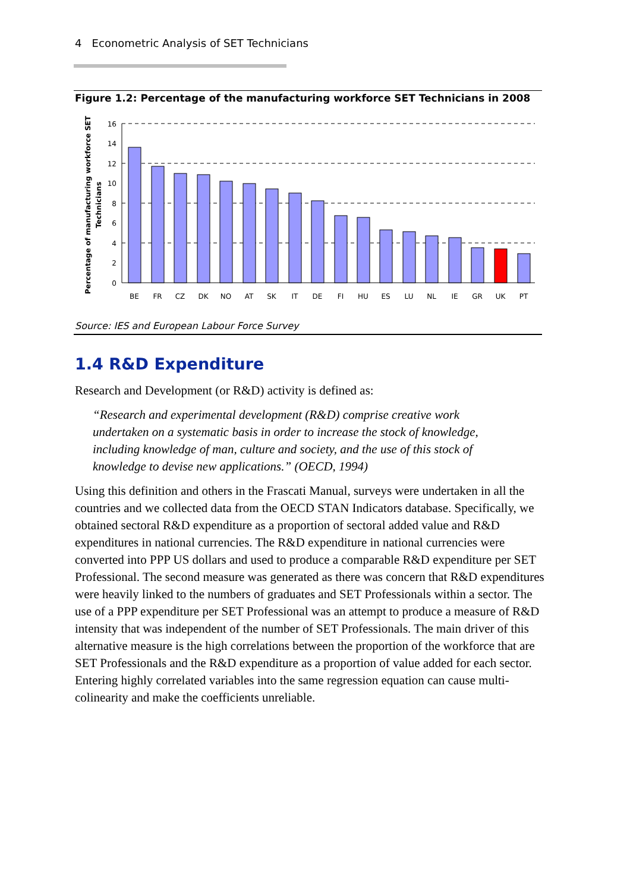4 Econometric Analysis of SET Technicians
Figure 1.2: Percentage of the manufacturing workforce SET Technicians in 2008
Percentage of manufacturing workforce SET
Technicians
16
14
12
10
8
6
4
2
0
BE
FR
CZ
DK
NO
AT
SK
IT
DE
FI
HU
ES
LU
NL
IE
GR
UK
PT
Source: IES and European Labour Force Survey
1.4 R&D Expenditure
Research and Development (or R&D) activity is defined as:
“Research and experimental development (R&D) comprise creative work undertaken on a systematic basis in order to increase the stock of knowledge, including knowledge of man, culture and society, and the use of this stock of knowledge to devise new applications.” (OECD, 1994)
Using this definition and others in the Frascati Manual, surveys were undertaken in all the countries and we collected data from the OECD STAN Indicators database. Specifically, we obtained sectoral R&D expenditure as a proportion of sectoral added value and R&D expenditures in national currencies. The R&D expenditure in national currencies were converted into PPP US dollars and used to produce a comparable R&D expenditure per SET Professional. The second measure was generated as there was concern that R&D expenditures were heavily linked to the numbers of graduates and SET Professionals within a sector. The use of a PPP expenditure per SET Professional was an attempt to produce a measure of R&D intensity that was independent of the number of SET Professionals. The main driver of this alternative measure is the high correlations between the proportion of the workforce that are SET Professionals and the R&D expenditure as a proportion of value added for each sector. Entering highly correlated variables into the same regression equation can cause multi-colinearity and make the coefficients unreliable.